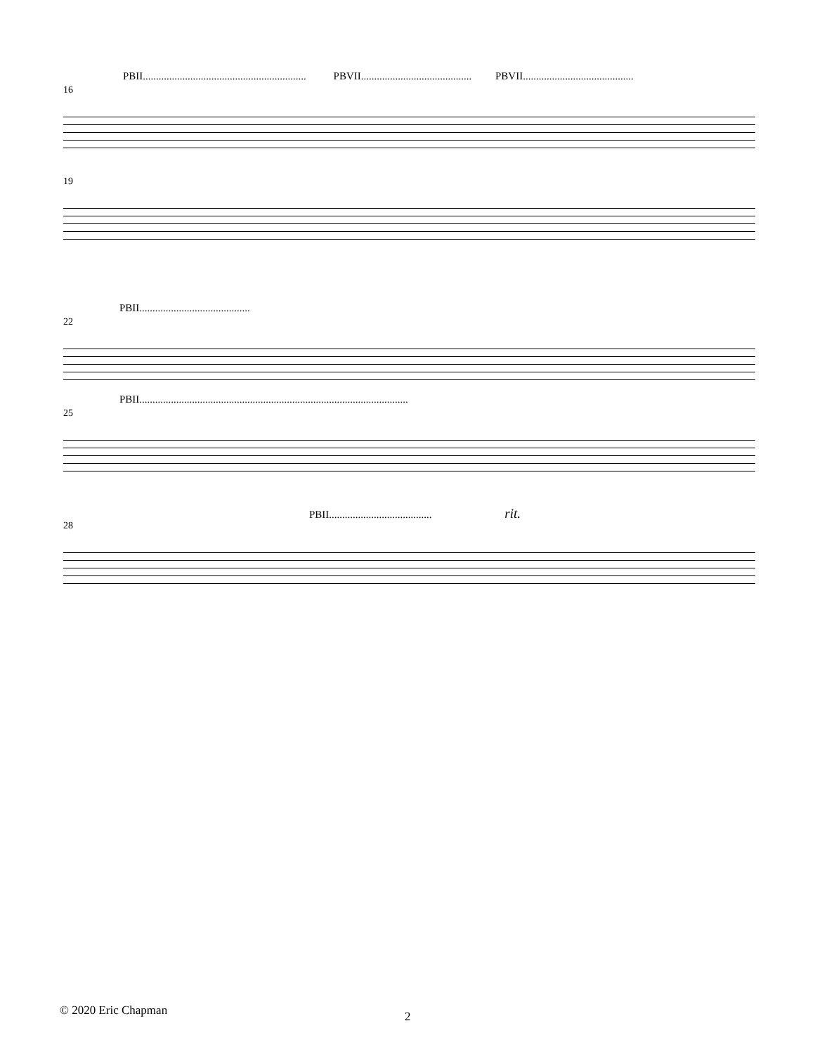PBII.............................................................. PBVII.......................................... PBVII..........................................
16
19
PBII..........................................
22
PBII......................................................................................................
25
PBII....................................... rit.
28
© 2020 Eric Chapman 2